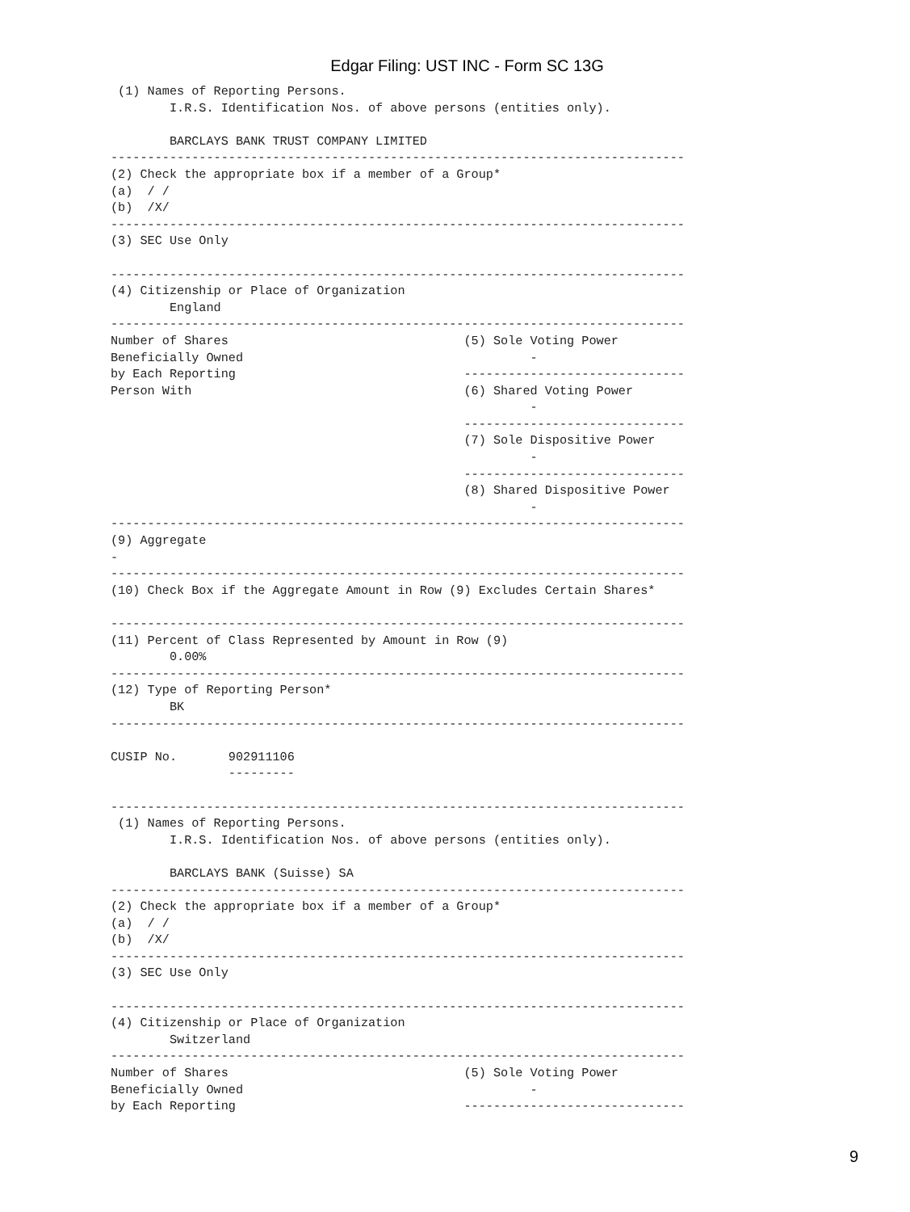Edgar Filing: UST INC - Form SC 13G
 (1) Names of Reporting Persons.
        I.R.S. Identification Nos. of above persons (entities only).

        BARCLAYS BANK TRUST COMPANY LIMITED
------------------------------------------------------------------------------
(2) Check the appropriate box if a member of a Group*
(a)  / /
(b)  /X/
------------------------------------------------------------------------------
(3) SEC Use Only

------------------------------------------------------------------------------
(4) Citizenship or Place of Organization
        England
------------------------------------------------------------------------------
Number of Shares                                (5) Sole Voting Power
Beneficially Owned                                       -
by Each Reporting                               ------------------------------
Person With                                     (6) Shared Voting Power
                                                         -
                                                ------------------------------
                                                (7) Sole Dispositive Power
                                                         -
                                                ------------------------------
                                                (8) Shared Dispositive Power
                                                         -
------------------------------------------------------------------------------
(9) Aggregate
-
------------------------------------------------------------------------------
(10) Check Box if the Aggregate Amount in Row (9) Excludes Certain Shares*

------------------------------------------------------------------------------
(11) Percent of Class Represented by Amount in Row (9)
        0.00%
------------------------------------------------------------------------------
(12) Type of Reporting Person*
        BK
------------------------------------------------------------------------------

CUSIP No.       902911106
                ---------

------------------------------------------------------------------------------
 (1) Names of Reporting Persons.
        I.R.S. Identification Nos. of above persons (entities only).

        BARCLAYS BANK (Suisse) SA
------------------------------------------------------------------------------
(2) Check the appropriate box if a member of a Group*
(a)  / /
(b)  /X/
------------------------------------------------------------------------------
(3) SEC Use Only

------------------------------------------------------------------------------
(4) Citizenship or Place of Organization
        Switzerland
------------------------------------------------------------------------------
Number of Shares                                (5) Sole Voting Power
Beneficially Owned                                       -
by Each Reporting                               ------------------------------
9